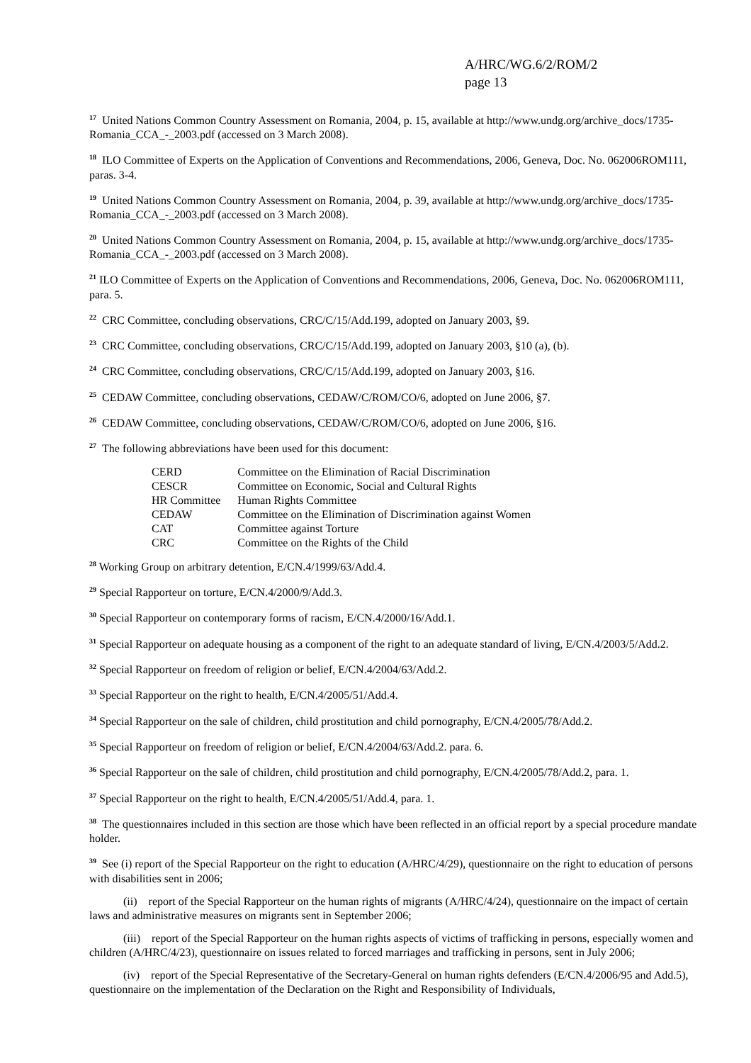A/HRC/WG.6/2/ROM/2
page 13
<sup>17</sup> United Nations Common Country Assessment on Romania, 2004, p. 15, available at http://www.undg.org/archive_docs/1735-Romania_CCA_-_2003.pdf (accessed on 3 March 2008).
<sup>18</sup> ILO Committee of Experts on the Application of Conventions and Recommendations, 2006, Geneva, Doc. No. 062006ROM111, paras. 3-4.
<sup>19</sup> United Nations Common Country Assessment on Romania, 2004, p. 39, available at http://www.undg.org/archive_docs/1735-Romania_CCA_-_2003.pdf (accessed on 3 March 2008).
<sup>20</sup> United Nations Common Country Assessment on Romania, 2004, p. 15, available at http://www.undg.org/archive_docs/1735-Romania_CCA_-_2003.pdf (accessed on 3 March 2008).
<sup>21</sup> ILO Committee of Experts on the Application of Conventions and Recommendations, 2006, Geneva, Doc. No. 062006ROM111, para. 5.
<sup>22</sup> CRC Committee, concluding observations, CRC/C/15/Add.199, adopted on January 2003, §9.
<sup>23</sup> CRC Committee, concluding observations, CRC/C/15/Add.199, adopted on January 2003, §10 (a), (b).
<sup>24</sup> CRC Committee, concluding observations, CRC/C/15/Add.199, adopted on January 2003, §16.
<sup>25</sup> CEDAW Committee, concluding observations, CEDAW/C/ROM/CO/6, adopted on June 2006, §7.
<sup>26</sup> CEDAW Committee, concluding observations, CEDAW/C/ROM/CO/6, adopted on June 2006, §16.
<sup>27</sup> The following abbreviations have been used for this document:
| CERD | Committee on the Elimination of Racial Discrimination |
| CESCR | Committee on Economic, Social and Cultural Rights |
| HR Committee | Human Rights Committee |
| CEDAW | Committee on the Elimination of Discrimination against Women |
| CAT | Committee against Torture |
| CRC | Committee on the Rights of the Child |
<sup>28</sup> Working Group on arbitrary detention, E/CN.4/1999/63/Add.4.
<sup>29</sup> Special Rapporteur on torture, E/CN.4/2000/9/Add.3.
<sup>30</sup> Special Rapporteur on contemporary forms of racism, E/CN.4/2000/16/Add.1.
<sup>31</sup> Special Rapporteur on adequate housing as a component of the right to an adequate standard of living, E/CN.4/2003/5/Add.2.
<sup>32</sup> Special Rapporteur on freedom of religion or belief, E/CN.4/2004/63/Add.2.
<sup>33</sup> Special Rapporteur on the right to health, E/CN.4/2005/51/Add.4.
<sup>34</sup> Special Rapporteur on the sale of children, child prostitution and child pornography, E/CN.4/2005/78/Add.2.
<sup>35</sup> Special Rapporteur on freedom of religion or belief, E/CN.4/2004/63/Add.2. para. 6.
<sup>36</sup> Special Rapporteur on the sale of children, child prostitution and child pornography, E/CN.4/2005/78/Add.2, para. 1.
<sup>37</sup> Special Rapporteur on the right to health, E/CN.4/2005/51/Add.4, para. 1.
<sup>38</sup> The questionnaires included in this section are those which have been reflected in an official report by a special procedure mandate holder.
<sup>39</sup> See (i) report of the Special Rapporteur on the right to education (A/HRC/4/29), questionnaire on the right to education of persons with disabilities sent in 2006;
(ii) report of the Special Rapporteur on the human rights of migrants (A/HRC/4/24), questionnaire on the impact of certain laws and administrative measures on migrants sent in September 2006;
(iii) report of the Special Rapporteur on the human rights aspects of victims of trafficking in persons, especially women and children (A/HRC/4/23), questionnaire on issues related to forced marriages and trafficking in persons, sent in July 2006;
(iv) report of the Special Representative of the Secretary-General on human rights defenders (E/CN.4/2006/95 and Add.5), questionnaire on the implementation of the Declaration on the Right and Responsibility of Individuals,